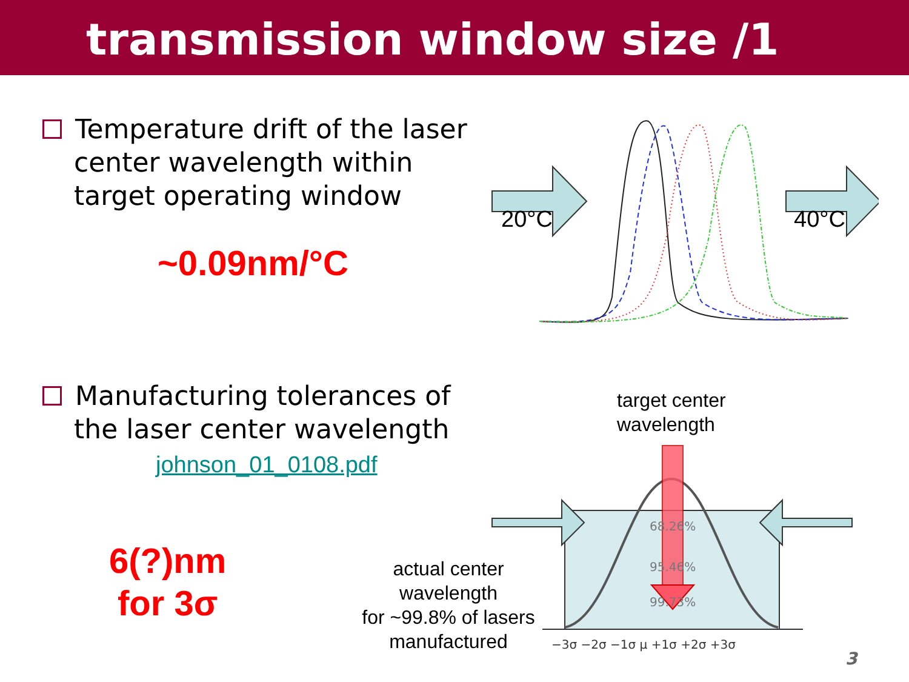transmission window size /1
Temperature drift of the laser
center wavelength within
target operating window
~0.09nm/°C
20°C 40°C
Manufacturing tolerances of
the laser center wavelength
johnson_01_0108.pdf
6(?)nm
for 3σ
target center
wavelength
actual center
wavelength
for ~99.8% of lasers
manufactured
68.26%
95.46%
99.73%
−3σ −2σ −1σ μ +1σ +2σ +3σ
3